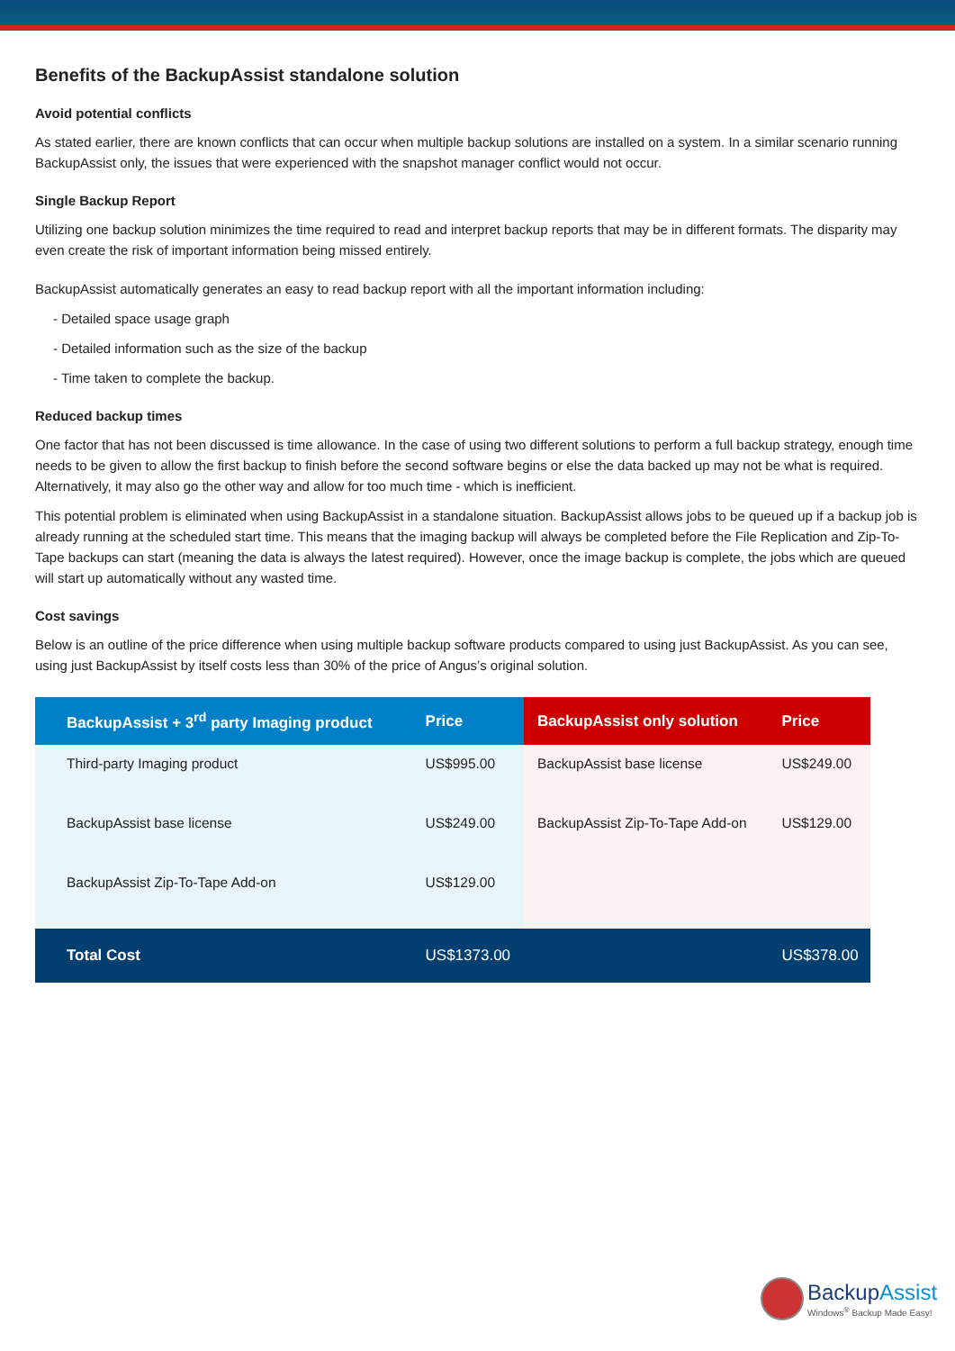Benefits of the BackupAssist standalone solution
Avoid potential conflicts
As stated earlier, there are known conflicts that can occur when multiple backup solutions are installed on a system. In a similar scenario running BackupAssist only, the issues that were experienced with the snapshot manager conflict would not occur.
Single Backup Report
Utilizing one backup solution minimizes the time required to read and interpret backup reports that may be in different formats. The disparity may even create the risk of important information being missed entirely.
BackupAssist automatically generates an easy to read backup report with all the important information including:
- Detailed space usage graph
- Detailed information such as the size of the backup
- Time taken to complete the backup.
Reduced backup times
One factor that has not been discussed is time allowance. In the case of using two different solutions to perform a full backup strategy, enough time needs to be given to allow the first backup to finish before the second software begins or else the data backed up may not be what is required. Alternatively, it may also go the other way and allow for too much time - which is inefficient.
This potential problem is eliminated when using BackupAssist in a standalone situation. BackupAssist allows jobs to be queued up if a backup job is already running at the scheduled start time. This means that the imaging backup will always be completed before the File Replication and Zip-To-Tape backups can start (meaning the data is always the latest required). However, once the image backup is complete, the jobs which are queued will start up automatically without any wasted time.
Cost savings
Below is an outline of the price difference when using multiple backup software products compared to using just BackupAssist. As you can see, using just BackupAssist by itself costs less than 30% of the price of Angus’s original solution.
| BackupAssist + 3<sup>rd</sup> party Imaging product | Price | BackupAssist only solution | Price |
| --- | --- | --- | --- |
| Third-party Imaging product | US$995.00 | BackupAssist base license | US$249.00 |
| BackupAssist base license | US$249.00 | BackupAssist Zip-To-Tape Add-on | US$129.00 |
| BackupAssist Zip-To-Tape Add-on | US$129.00 | | |
| Total Cost | US$1373.00 | | US$378.00 |
BackupAssist
Windows<sup>®</sup> Backup Made Easy!